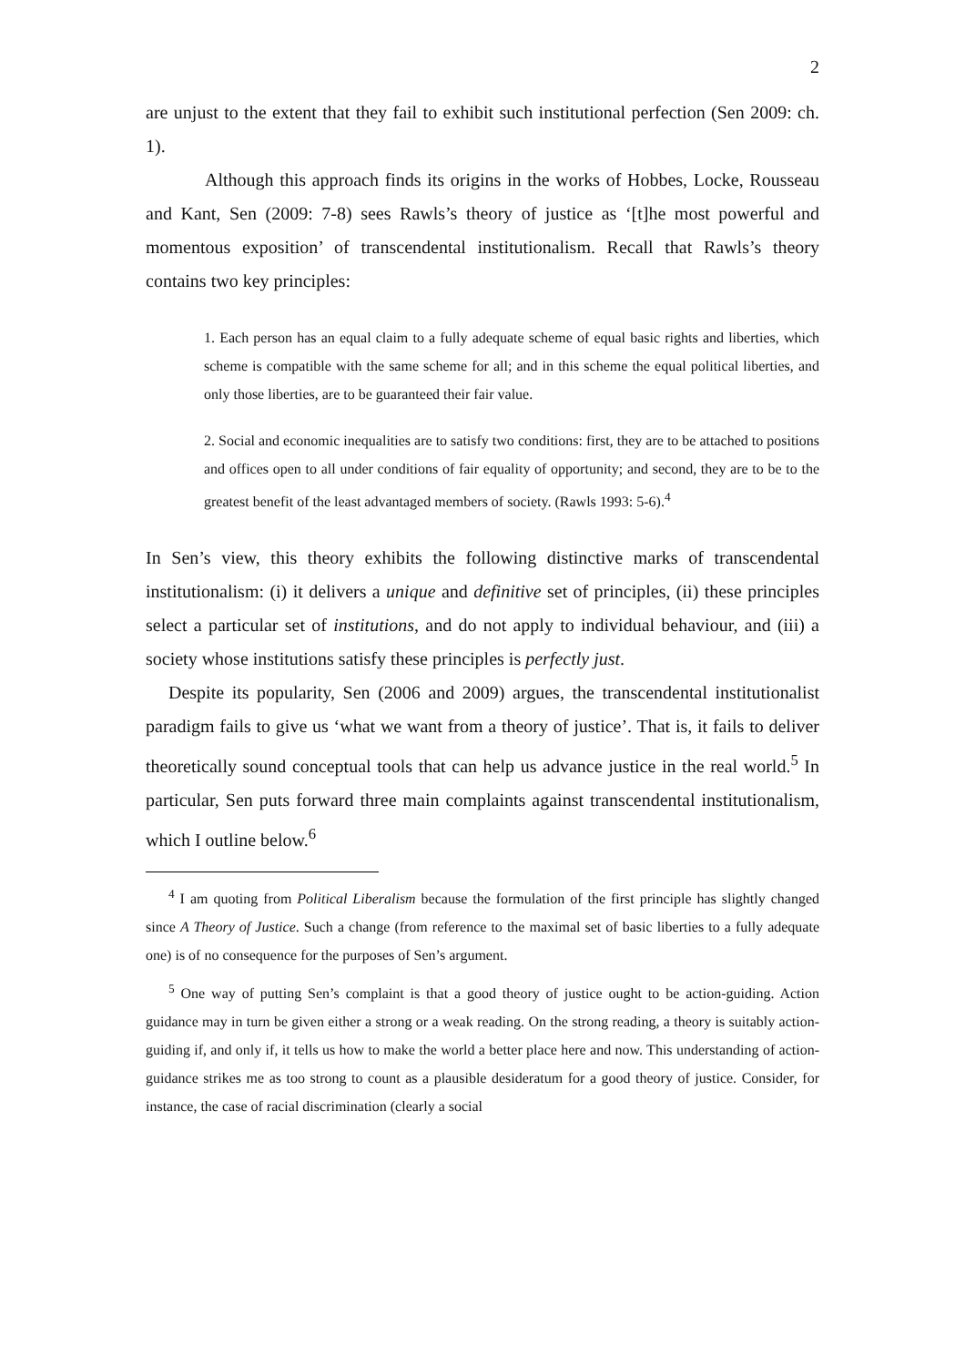2
are unjust to the extent that they fail to exhibit such institutional perfection (Sen 2009: ch. 1).
Although this approach finds its origins in the works of Hobbes, Locke, Rousseau and Kant, Sen (2009: 7-8) sees Rawls’s theory of justice as ‘[t]he most powerful and momentous exposition’ of transcendental institutionalism. Recall that Rawls’s theory contains two key principles:
1. Each person has an equal claim to a fully adequate scheme of equal basic rights and liberties, which scheme is compatible with the same scheme for all; and in this scheme the equal political liberties, and only those liberties, are to be guaranteed their fair value.
2. Social and economic inequalities are to satisfy two conditions: first, they are to be attached to positions and offices open to all under conditions of fair equality of opportunity; and second, they are to be to the greatest benefit of the least advantaged members of society. (Rawls 1993: 5-6).<sup>4</sup>
In Sen’s view, this theory exhibits the following distinctive marks of transcendental institutionalism: (i) it delivers a unique and definitive set of principles, (ii) these principles select a particular set of institutions, and do not apply to individual behaviour, and (iii) a society whose institutions satisfy these principles is perfectly just.
Despite its popularity, Sen (2006 and 2009) argues, the transcendental institutionalist paradigm fails to give us ‘what we want from a theory of justice’. That is, it fails to deliver theoretically sound conceptual tools that can help us advance justice in the real world.<sup>5</sup> In particular, Sen puts forward three main complaints against transcendental institutionalism, which I outline below.<sup>6</sup>
<sup>4</sup> I am quoting from Political Liberalism because the formulation of the first principle has slightly changed since A Theory of Justice. Such a change (from reference to the maximal set of basic liberties to a fully adequate one) is of no consequence for the purposes of Sen’s argument.
<sup>5</sup> One way of putting Sen’s complaint is that a good theory of justice ought to be action-guiding. Action guidance may in turn be given either a strong or a weak reading. On the strong reading, a theory is suitably action-guiding if, and only if, it tells us how to make the world a better place here and now. This understanding of action-guidance strikes me as too strong to count as a plausible desideratum for a good theory of justice. Consider, for instance, the case of racial discrimination (clearly a social